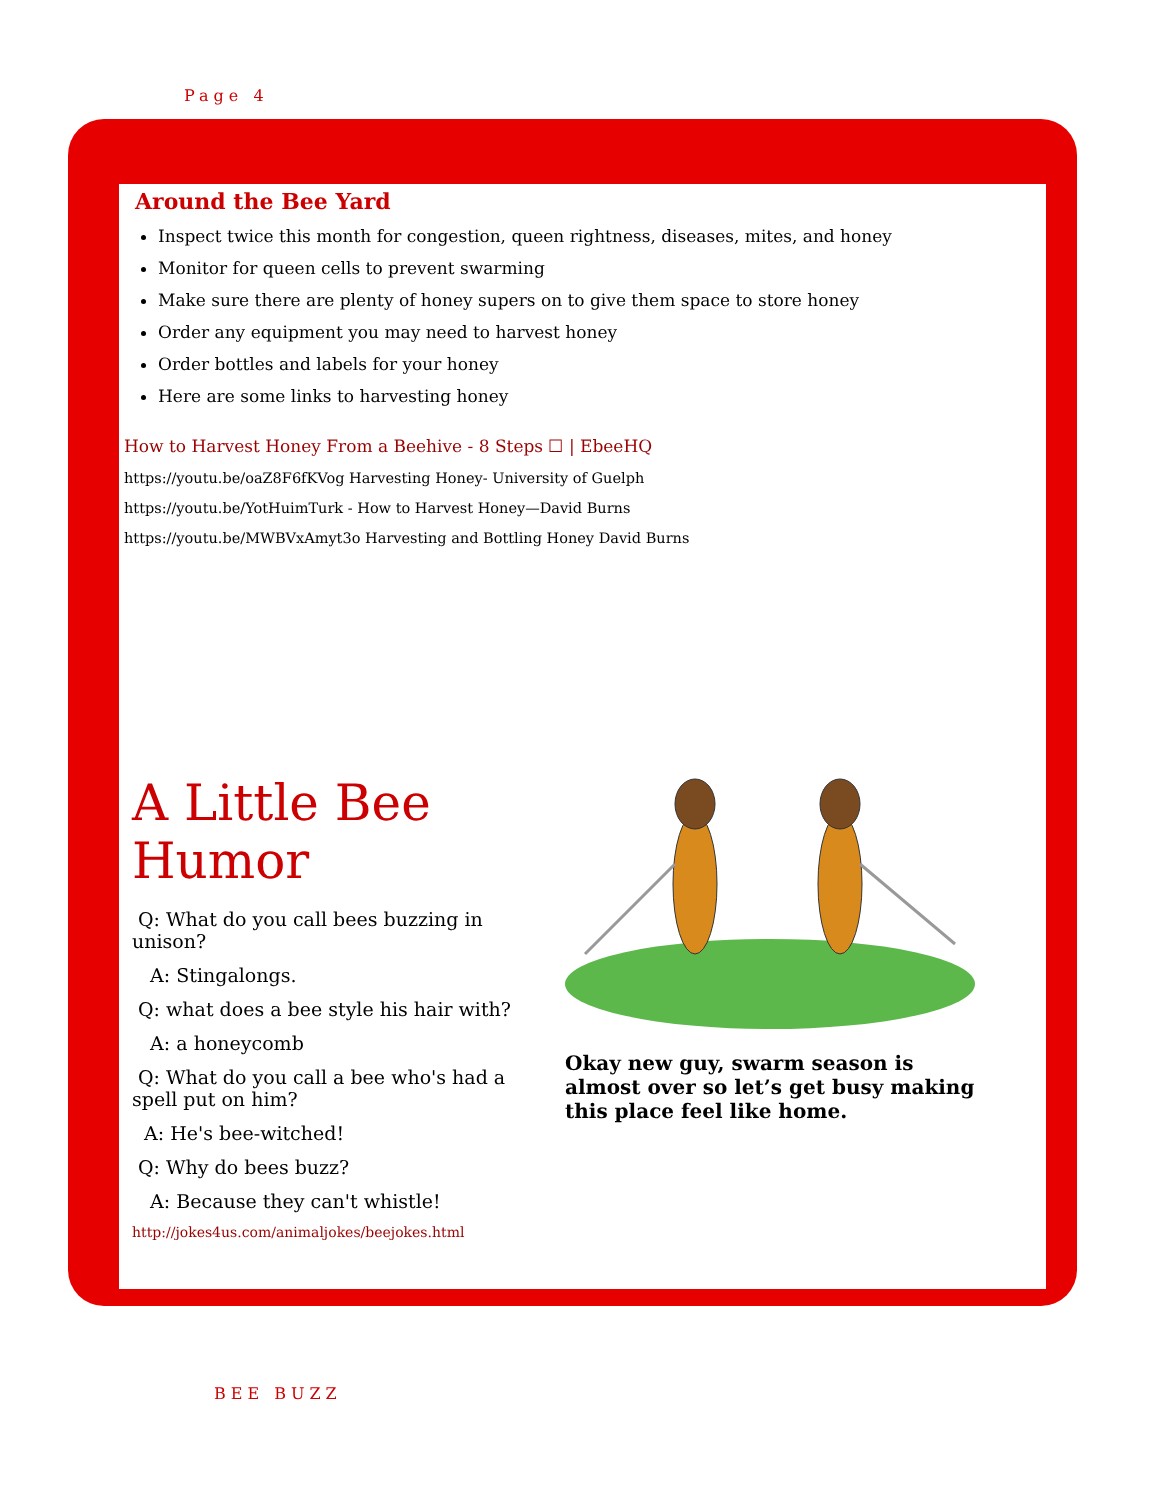Page 4
Around the Bee Yard
Inspect twice this month for congestion, queen rightness, diseases, mites, and honey
Monitor for queen cells to prevent swarming
Make sure there are plenty of honey supers on to give them space to store honey
Order any equipment you may need to harvest honey
Order bottles and labels for your honey
Here are some links to harvesting honey
How to Harvest Honey From a Beehive - 8 Steps ☐ | EbeeHQ
https://youtu.be/oaZ8F6fKVog Harvesting Honey- University of Guelph
https://youtu.be/YotHuimTurk - How to Harvest Honey—David Burns
https://youtu.be/MWBVxAmyt3o Harvesting and Bottling Honey David Burns
A Little Bee Humor
Q: What do you call bees buzzing in unison?
A: Stingalongs.
Q: what does a bee style his hair with?
A: a honeycomb
Q: What do you call a bee who's had a spell put on him?
A: He's bee-witched!
Q: Why do bees buzz?
A: Because they can't whistle!
http://jokes4us.com/animaljokes/beejokes.html
Okay new guy, swarm season is almost over so let’s get busy making this place feel like home.
BEE BUZZ